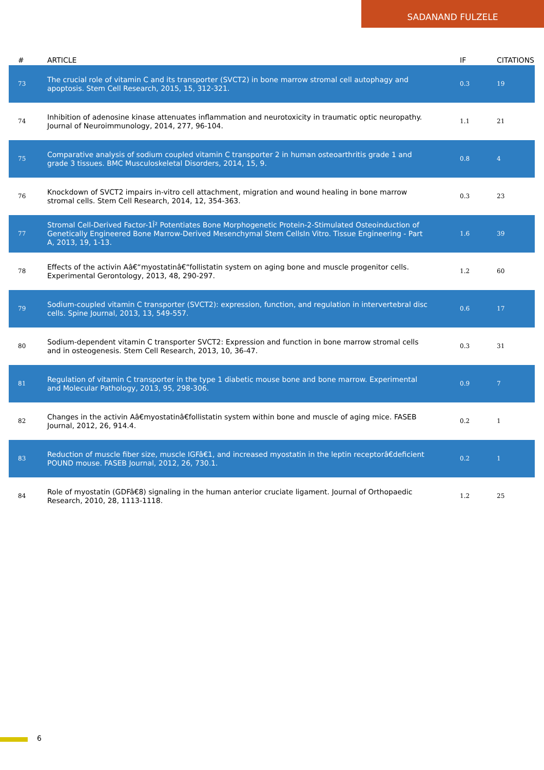SADANAND FULZELE
| # | ARTICLE | IF | CITATIONS |
| --- | --- | --- | --- |
| 73 | The crucial role of vitamin C and its transporter (SVCT2) in bone marrow stromal cell autophagy and apoptosis. Stem Cell Research, 2015, 15, 312-321. | 0.3 | 19 |
| 74 | Inhibition of adenosine kinase attenuates inflammation and neurotoxicity in traumatic optic neuropathy. Journal of Neuroimmunology, 2014, 277, 96-104. | 1.1 | 21 |
| 75 | Comparative analysis of sodium coupled vitamin C transporter 2 in human osteoarthritis grade 1 and grade 3 tissues. BMC Musculoskeletal Disorders, 2014, 15, 9. | 0.8 | 4 |
| 76 | Knockdown of SVCT2 impairs in-vitro cell attachment, migration and wound healing in bone marrow stromal cells. Stem Cell Research, 2014, 12, 354-363. | 0.3 | 23 |
| 77 | Stromal Cell-Derived Factor-1Î² Potentiates Bone Morphogenetic Protein-2-Stimulated Osteoinduction of Genetically Engineered Bone Marrow-Derived Mesenchymal Stem CellsIn Vitro. Tissue Engineering - Part A, 2013, 19, 1-13. | 1.6 | 39 |
| 78 | Effects of the activin Aâ€“myostatinâ€“follistatin system on aging bone and muscle progenitor cells. Experimental Gerontology, 2013, 48, 290-297. | 1.2 | 60 |
| 79 | Sodium-coupled vitamin C transporter (SVCT2): expression, function, and regulation in intervertebral disc cells. Spine Journal, 2013, 13, 549-557. | 0.6 | 17 |
| 80 | Sodium-dependent vitamin C transporter SVCT2: Expression and function in bone marrow stromal cells and in osteogenesis. Stem Cell Research, 2013, 10, 36-47. | 0.3 | 31 |
| 81 | Regulation of vitamin C transporter in the type 1 diabetic mouse bone and bone marrow. Experimental and Molecular Pathology, 2013, 95, 298-306. | 0.9 | 7 |
| 82 | Changes in the activin Aâ€myostatinâ€follistatin system within bone and muscle of aging mice. FASEB Journal, 2012, 26, 914.4. | 0.2 | 1 |
| 83 | Reduction of muscle fiber size, muscle IGFâ€1, and increased myostatin in the leptin receptorâ€deficient POUND mouse. FASEB Journal, 2012, 26, 730.1. | 0.2 | 1 |
| 84 | Role of myostatin (GDFâ€8) signaling in the human anterior cruciate ligament. Journal of Orthopaedic Research, 2010, 28, 1113-1118. | 1.2 | 25 |
6